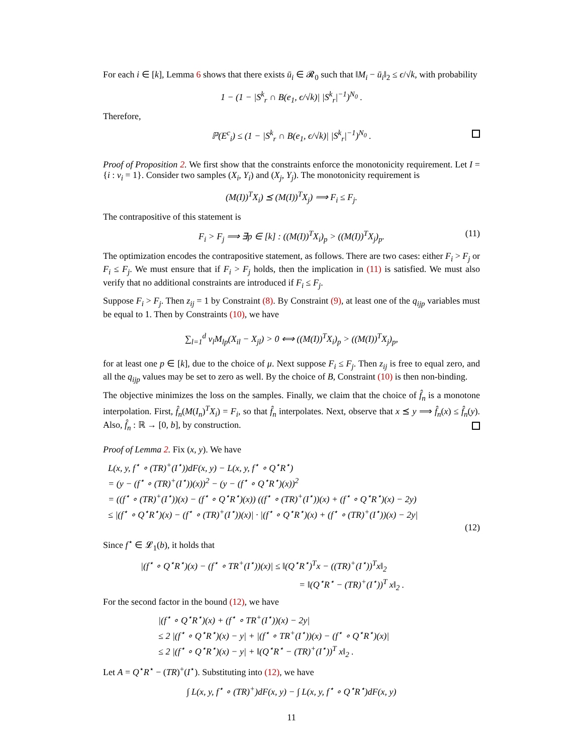For each i ∈ [k], Lemma 6 shows that there exists ū<sub>i</sub> ∈ 𝓡<sub>0</sub> such that ‖M<sub>i</sub> − ū<sub>i</sub>‖<sub>2</sub> ≤ ϵ/√k, with probability
1 − (1 − |S<sup>k</sup><sub>r</sub> ∩ B(e<sub>1</sub>, ϵ/√k)| |S<sup>k</sup><sub>r</sub>|<sup>−1</sup>)<sup>N<sub>0</sub></sup> .
Therefore,
ℙ(E<sup>c</sup><sub>i</sub>) ≤ (1 − |S<sup>k</sup><sub>r</sub> ∩ B(e<sub>1</sub>, ϵ/√k)| |S<sup>k</sup><sub>r</sub>|<sup>−1</sup>)<sup>N<sub>0</sub></sup> .
Proof of Proposition 2. We first show that the constraints enforce the monotonicity requirement. Let I = {i : v<sub>i</sub> = 1}. Consider two samples (X<sub>i</sub>, Y<sub>i</sub>) and (X<sub>j</sub>, Y<sub>j</sub>). The monotonicity requirement is
(M(I))<sup>T</sup>X<sub>i</sub>) ⪯ (M(I))<sup>T</sup>X<sub>j</sub>) ⟹ F<sub>i</sub> ≤ F<sub>j</sub>.
The contrapositive of this statement is
F<sub>i</sub> > F<sub>j</sub> ⟹ ∃p ∈ [k] : ((M(I))<sup>T</sup>X<sub>i</sub>)<sub>p</sub> > ((M(I))<sup>T</sup>X<sub>j</sub>)<sub>p</sub>. (11)
The optimization encodes the contrapositive statement, as follows. There are two cases: either F<sub>i</sub> > F<sub>j</sub> or F<sub>i</sub> ≤ F<sub>j</sub>. We must ensure that if F<sub>i</sub> > F<sub>j</sub> holds, then the implication in (11) is satisfied. We must also verify that no additional constraints are introduced if F<sub>i</sub> ≤ F<sub>j</sub>.
Suppose F<sub>i</sub> > F<sub>j</sub>. Then z<sub>ij</sub> = 1 by Constraint (8). By Constraint (9), at least one of the q<sub>ijp</sub> variables must be equal to 1. Then by Constraints (10), we have
∑<sub>l=1</sub><sup>d</sup> v<sub>l</sub>M<sub>lp</sub>(X<sub>il</sub> − X<sub>jl</sub>) > 0 ⟺ ((M(I))<sup>T</sup>X<sub>i</sub>)<sub>p</sub> > ((M(I))<sup>T</sup>X<sub>j</sub>)<sub>p</sub>,
for at least one p ∈ [k], due to the choice of μ. Next suppose F<sub>i</sub> ≤ F<sub>j</sub>. Then z<sub>ij</sub> is free to equal zero, and all the q<sub>ijp</sub> values may be set to zero as well. By the choice of B, Constraint (10) is then non-binding.
The objective minimizes the loss on the samples. Finally, we claim that the choice of f̂<sub>n</sub> is a monotone interpolation. First, f̂<sub>n</sub>(M(I<sub>n</sub>)<sup>T</sup>X<sub>i</sub>) = F<sub>i</sub>, so that f̂<sub>n</sub> interpolates. Next, observe that x ⪯ y ⟹ f̂<sub>n</sub>(x) ≤ f̂<sub>n</sub>(y). Also, f̂<sub>n</sub> : ℝ → [0, b], by construction.
Proof of Lemma 2. Fix (x, y). We have
L(x, y, f<sup>⋆</sup> ∘ (TR)<sup>+</sup>(I<sup>⋆</sup>))dF(x, y) − L(x, y, f<sup>⋆</sup> ∘ Q<sup>⋆</sup>R<sup>⋆</sup>)
= (y − (f<sup>⋆</sup> ∘ (TR)<sup>+</sup>(I<sup>⋆</sup>))(x))<sup>2</sup> − (y − (f<sup>⋆</sup> ∘ Q<sup>⋆</sup>R<sup>⋆</sup>)(x))<sup>2</sup>
= ((f<sup>⋆</sup> ∘ (TR)<sup>+</sup>(I<sup>⋆</sup>))(x) − (f<sup>⋆</sup> ∘ Q<sup>⋆</sup>R<sup>⋆</sup>)(x)) ((f<sup>⋆</sup> ∘ (TR)<sup>+</sup>(I<sup>⋆</sup>))(x) + (f<sup>⋆</sup> ∘ Q<sup>⋆</sup>R<sup>⋆</sup>)(x) − 2y)
≤ |(f<sup>⋆</sup> ∘ Q<sup>⋆</sup>R<sup>⋆</sup>)(x) − (f<sup>⋆</sup> ∘ (TR)<sup>+</sup>(I<sup>⋆</sup>))(x)| · |(f<sup>⋆</sup> ∘ Q<sup>⋆</sup>R<sup>⋆</sup>)(x) + (f<sup>⋆</sup> ∘ (TR)<sup>+</sup>(I<sup>⋆</sup>))(x) − 2y|
(12)
Since f<sup>⋆</sup> ∈ 𝓛<sub>1</sub>(b), it holds that
|(f<sup>⋆</sup> ∘ Q<sup>⋆</sup>R<sup>⋆</sup>)(x) − (f<sup>⋆</sup> ∘ TR<sup>+</sup>(I<sup>⋆</sup>))(x)| ≤ ‖(Q<sup>⋆</sup>R<sup>⋆</sup>)<sup>T</sup>x − ((TR)<sup>+</sup>(I<sup>⋆</sup>))<sup>T</sup>x‖<sub>2</sub>
= ‖(Q<sup>⋆</sup>R<sup>⋆</sup> − (TR)<sup>+</sup>(I<sup>⋆</sup>))<sup>T</sup> x‖<sub>2</sub> .
For the second factor in the bound (12), we have
|(f<sup>⋆</sup> ∘ Q<sup>⋆</sup>R<sup>⋆</sup>)(x) + (f<sup>⋆</sup> ∘ TR<sup>+</sup>(I<sup>⋆</sup>))(x) − 2y|
≤ 2 |(f<sup>⋆</sup> ∘ Q<sup>⋆</sup>R<sup>⋆</sup>)(x) − y| + |(f<sup>⋆</sup> ∘ TR<sup>+</sup>(I<sup>⋆</sup>))(x) − (f<sup>⋆</sup> ∘ Q<sup>⋆</sup>R<sup>⋆</sup>)(x)|
≤ 2 |(f<sup>⋆</sup> ∘ Q<sup>⋆</sup>R<sup>⋆</sup>)(x) − y| + ‖(Q<sup>⋆</sup>R<sup>⋆</sup> − (TR)<sup>+</sup>(I<sup>⋆</sup>))<sup>T</sup> x‖<sub>2</sub> .
Let A = Q<sup>⋆</sup>R<sup>⋆</sup> − (TR)<sup>+</sup>(I<sup>⋆</sup>). Substituting into (12), we have
∫ L(x, y, f<sup>⋆</sup> ∘ (TR)<sup>+</sup>)dF(x, y) − ∫ L(x, y, f<sup>⋆</sup> ∘ Q<sup>⋆</sup>R<sup>⋆</sup>)dF(x, y)
11